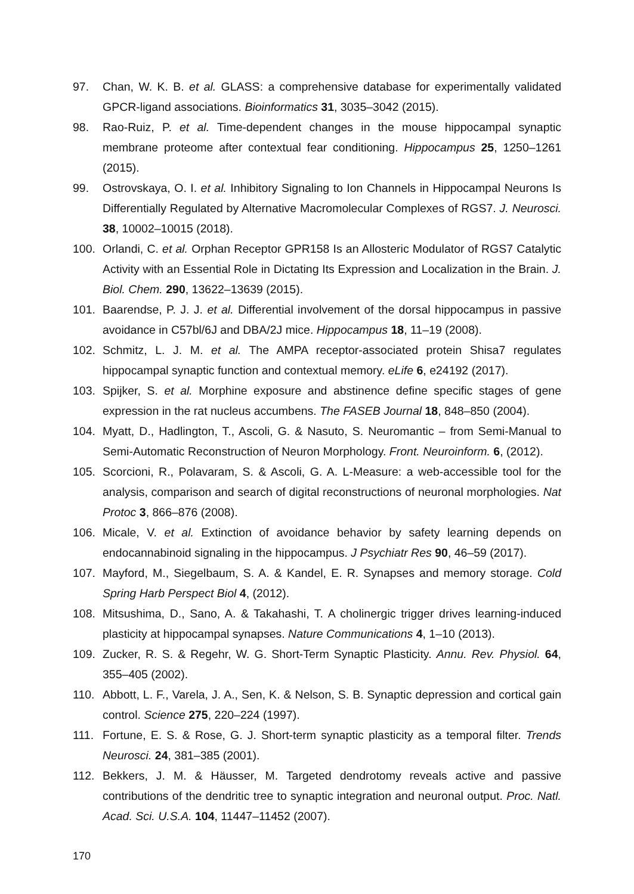97. Chan, W. K. B. et al. GLASS: a comprehensive database for experimentally validated GPCR-ligand associations. Bioinformatics 31, 3035–3042 (2015).
98. Rao-Ruiz, P. et al. Time-dependent changes in the mouse hippocampal synaptic membrane proteome after contextual fear conditioning. Hippocampus 25, 1250–1261 (2015).
99. Ostrovskaya, O. I. et al. Inhibitory Signaling to Ion Channels in Hippocampal Neurons Is Differentially Regulated by Alternative Macromolecular Complexes of RGS7. J. Neurosci. 38, 10002–10015 (2018).
100. Orlandi, C. et al. Orphan Receptor GPR158 Is an Allosteric Modulator of RGS7 Catalytic Activity with an Essential Role in Dictating Its Expression and Localization in the Brain. J. Biol. Chem. 290, 13622–13639 (2015).
101. Baarendse, P. J. J. et al. Differential involvement of the dorsal hippocampus in passive avoidance in C57bl/6J and DBA/2J mice. Hippocampus 18, 11–19 (2008).
102. Schmitz, L. J. M. et al. The AMPA receptor-associated protein Shisa7 regulates hippocampal synaptic function and contextual memory. eLife 6, e24192 (2017).
103. Spijker, S. et al. Morphine exposure and abstinence define specific stages of gene expression in the rat nucleus accumbens. The FASEB Journal 18, 848–850 (2004).
104. Myatt, D., Hadlington, T., Ascoli, G. & Nasuto, S. Neuromantic – from Semi-Manual to Semi-Automatic Reconstruction of Neuron Morphology. Front. Neuroinform. 6, (2012).
105. Scorcioni, R., Polavaram, S. & Ascoli, G. A. L-Measure: a web-accessible tool for the analysis, comparison and search of digital reconstructions of neuronal morphologies. Nat Protoc 3, 866–876 (2008).
106. Micale, V. et al. Extinction of avoidance behavior by safety learning depends on endocannabinoid signaling in the hippocampus. J Psychiatr Res 90, 46–59 (2017).
107. Mayford, M., Siegelbaum, S. A. & Kandel, E. R. Synapses and memory storage. Cold Spring Harb Perspect Biol 4, (2012).
108. Mitsushima, D., Sano, A. & Takahashi, T. A cholinergic trigger drives learning-induced plasticity at hippocampal synapses. Nature Communications 4, 1–10 (2013).
109. Zucker, R. S. & Regehr, W. G. Short-Term Synaptic Plasticity. Annu. Rev. Physiol. 64, 355–405 (2002).
110. Abbott, L. F., Varela, J. A., Sen, K. & Nelson, S. B. Synaptic depression and cortical gain control. Science 275, 220–224 (1997).
111. Fortune, E. S. & Rose, G. J. Short-term synaptic plasticity as a temporal filter. Trends Neurosci. 24, 381–385 (2001).
112. Bekkers, J. M. & Häusser, M. Targeted dendrotomy reveals active and passive contributions of the dendritic tree to synaptic integration and neuronal output. Proc. Natl. Acad. Sci. U.S.A. 104, 11447–11452 (2007).
170